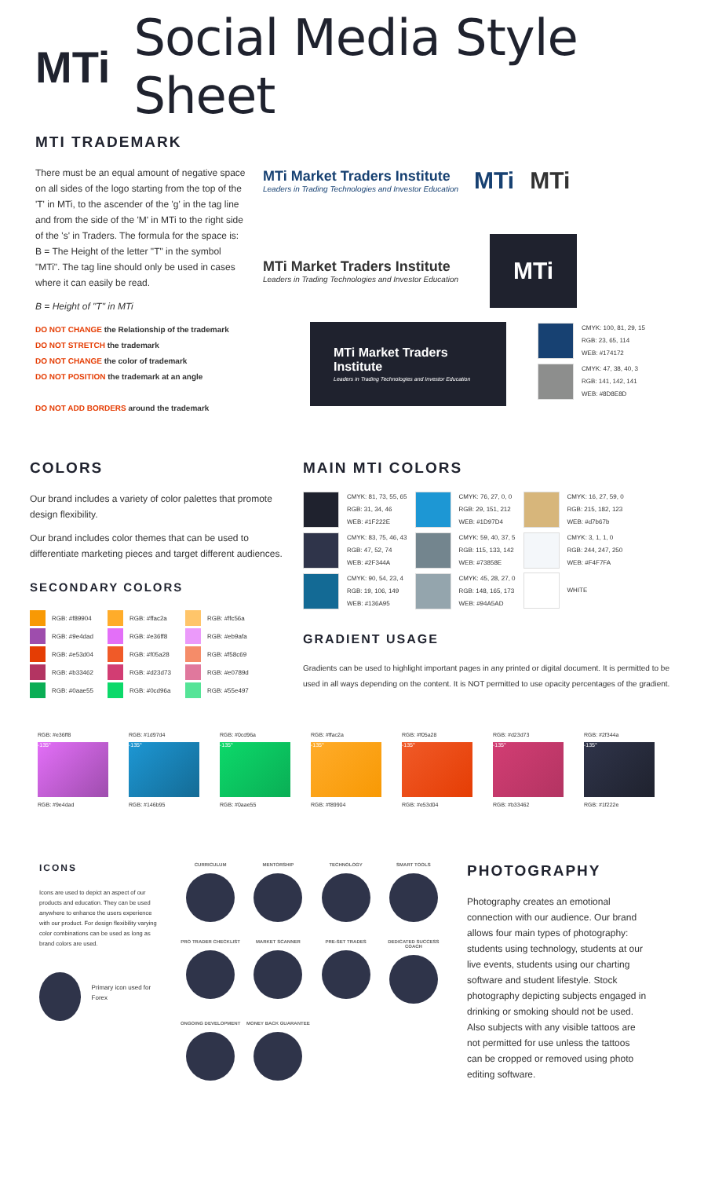MTi Social Media Style Sheet
MTI TRADEMARK
There must be an equal amount of negative space on all sides of the logo starting from the top of the 'T' in MTi, to the ascender of the 'g' in the tag line and from the side of the 'M' in MTi to the right side of the 's' in Traders. The formula for the space is: B = The Height of the letter "T" in the symbol "MTi". The tag line should only be used in cases where it can easily be read.
B = Height of "T" in MTi
DO NOT CHANGE the Relationship of the trademark
DO NOT STRETCH the trademark
DO NOT CHANGE the color of trademark
DO NOT POSITION the trademark at an angle
DO NOT ADD BORDERS around the trademark
MTi Market Traders Institute
Leaders in Trading Technologies and Investor Education
MTi MTi
MTi Market Traders Institute
Leaders in Trading Technologies and Investor Education
MTi
MTi Market Traders Institute
Leaders in Trading Technologies and Investor Education
CMYK: 100, 81, 29, 15
RGB: 23, 65, 114
WEB: #174172
CMYK: 47, 38, 40, 3
RGB: 141, 142, 141
WEB: #8D8E8D
COLORS
Our brand includes a variety of color palettes that promote design flexibility.
Our brand includes color themes that can be used to differentiate marketing pieces and target different audiences.
SECONDARY COLORS
RGB: #f89904
RGB: #9e4dad
RGB: #e53d04
RGB: #b33462
RGB: #0aae55
RGB: #ffac2a
RGB: #e36ff8
RGB: #f05a28
RGB: #d23d73
RGB: #0cd96a
RGB: #ffc56a
RGB: #eb9afa
RGB: #f58c69
RGB: #e0789d
RGB: #55e497
MAIN MTI COLORS
CMYK: 81, 73, 55, 65
RGB: 31, 34, 46
WEB: #1F222E
CMYK: 83, 75, 46, 43
RGB: 47, 52, 74
WEB: #2F344A
CMYK: 90, 54, 23, 4
RGB: 19, 106, 149
WEB: #136A95
CMYK: 76, 27, 0, 0
RGB: 29, 151, 212
WEB: #1D97D4
CMYK: 59, 40, 37, 5
RGB: 115, 133, 142
WEB: #73858E
CMYK: 45, 28, 27, 0
RGB: 148, 165, 173
WEB: #94A5AD
CMYK: 16, 27, 59, 0
RGB: 215, 182, 123
WEB: #d7b67b
CMYK: 3, 1, 1, 0
RGB: 244, 247, 250
WEB: #F4F7FA
WHITE
GRADIENT USAGE
Gradients can be used to highlight important pages in any printed or digital document. It is permitted to be used in all ways depending on the content. It is NOT permitted to use opacity percentages of the gradient.
RGB: #e36ff8
-135°
RGB: #9e4dad
RGB: #1d97d4
-135°
RGB: #146b95
RGB: #0cd96a
-135°
RGB: #0aae55
RGB: #ffac2a
-135°
RGB: #f89904
RGB: #f05a28
-135°
RGB: #e53d04
RGB: #d23d73
-135°
RGB: #b33462
RGB: #2f344a
-135°
RGB: #1f222e
ICONS
Icons are used to depict an aspect of our products and education. They can be used anywhere to enhance the users experience with our product. For design flexibility varying color combinations can be used as long as brand colors are used.
Primary icon used for Forex
CURRICULUM
MENTORSHIP
TECHNOLOGY
SMART TOOLS
PRO TRADER CHECKLIST
MARKET SCANNER
PRE-SET TRADES
DEDICATED SUCCESS COACH
ONGOING DEVELOPMENT
MONEY BACK GUARANTEE
PHOTOGRAPHY
Photography creates an emotional connection with our audience. Our brand allows four main types of photography: students using technology, students at our live events, students using our charting software and student lifestyle. Stock photography depicting subjects engaged in drinking or smoking should not be used. Also subjects with any visible tattoos are not permitted for use unless the tattoos can be cropped or removed using photo editing software.